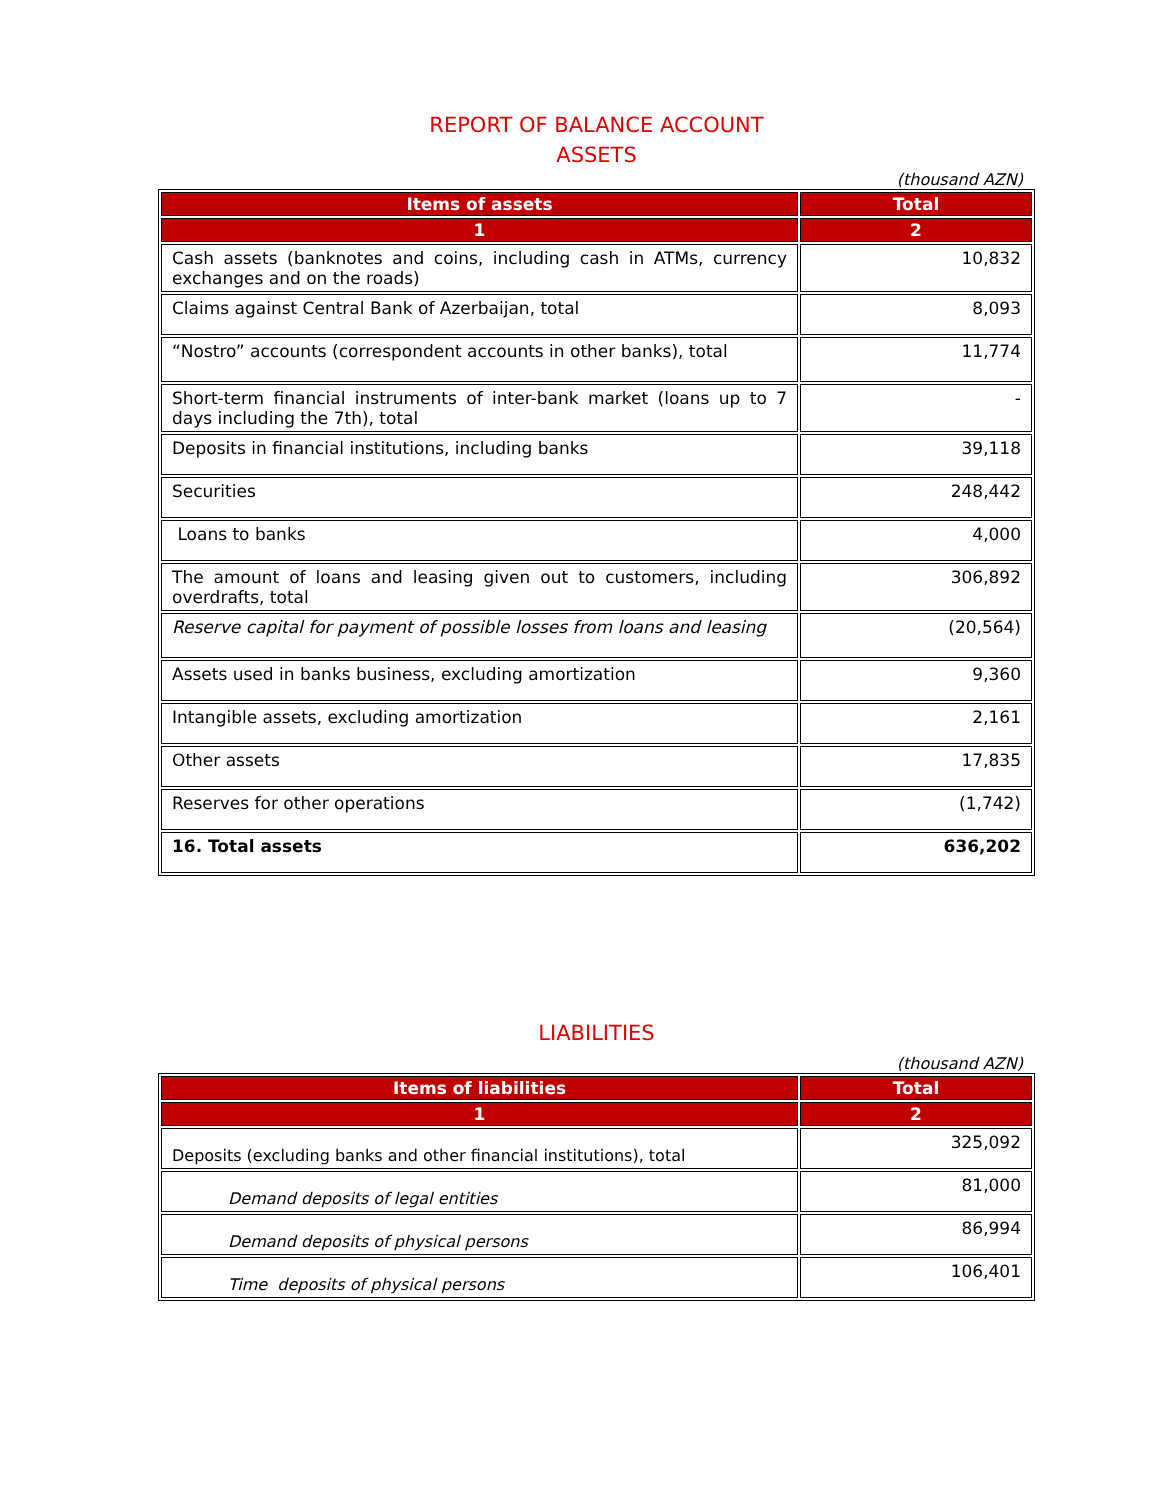REPORT OF BALANCE ACCOUNT
ASSETS
(thousand AZN)
| Items of assets | Total |
| --- | --- |
| 1 | 2 |
| Cash assets (banknotes and coins, including cash in ATMs, currency exchanges and on the roads) | 10,832 |
| Claims against Central Bank of Azerbaijan, total | 8,093 |
| “Nostro” accounts (correspondent accounts in other banks), total | 11,774 |
| Short-term financial instruments of inter-bank market (loans up to 7 days including the 7th), total | - |
| Deposits in financial institutions, including banks | 39,118 |
| Securities | 248,442 |
| Loans to banks | 4,000 |
| The amount of loans and leasing given out to customers, including overdrafts, total | 306,892 |
| Reserve capital for payment of possible losses from loans and leasing | (20,564) |
| Assets used in banks business, excluding amortization | 9,360 |
| Intangible assets, excluding amortization | 2,161 |
| Other assets | 17,835 |
| Reserves for other operations | (1,742) |
| 16. Total assets | 636,202 |
LIABILITIES
(thousand AZN)
| Items of liabilities | Total |
| --- | --- |
| 1 | 2 |
| Deposits (excluding banks and other financial institutions), total | 325,092 |
| Demand deposits of legal entities | 81,000 |
| Demand deposits of physical persons | 86,994 |
| Time deposits of physical persons | 106,401 |